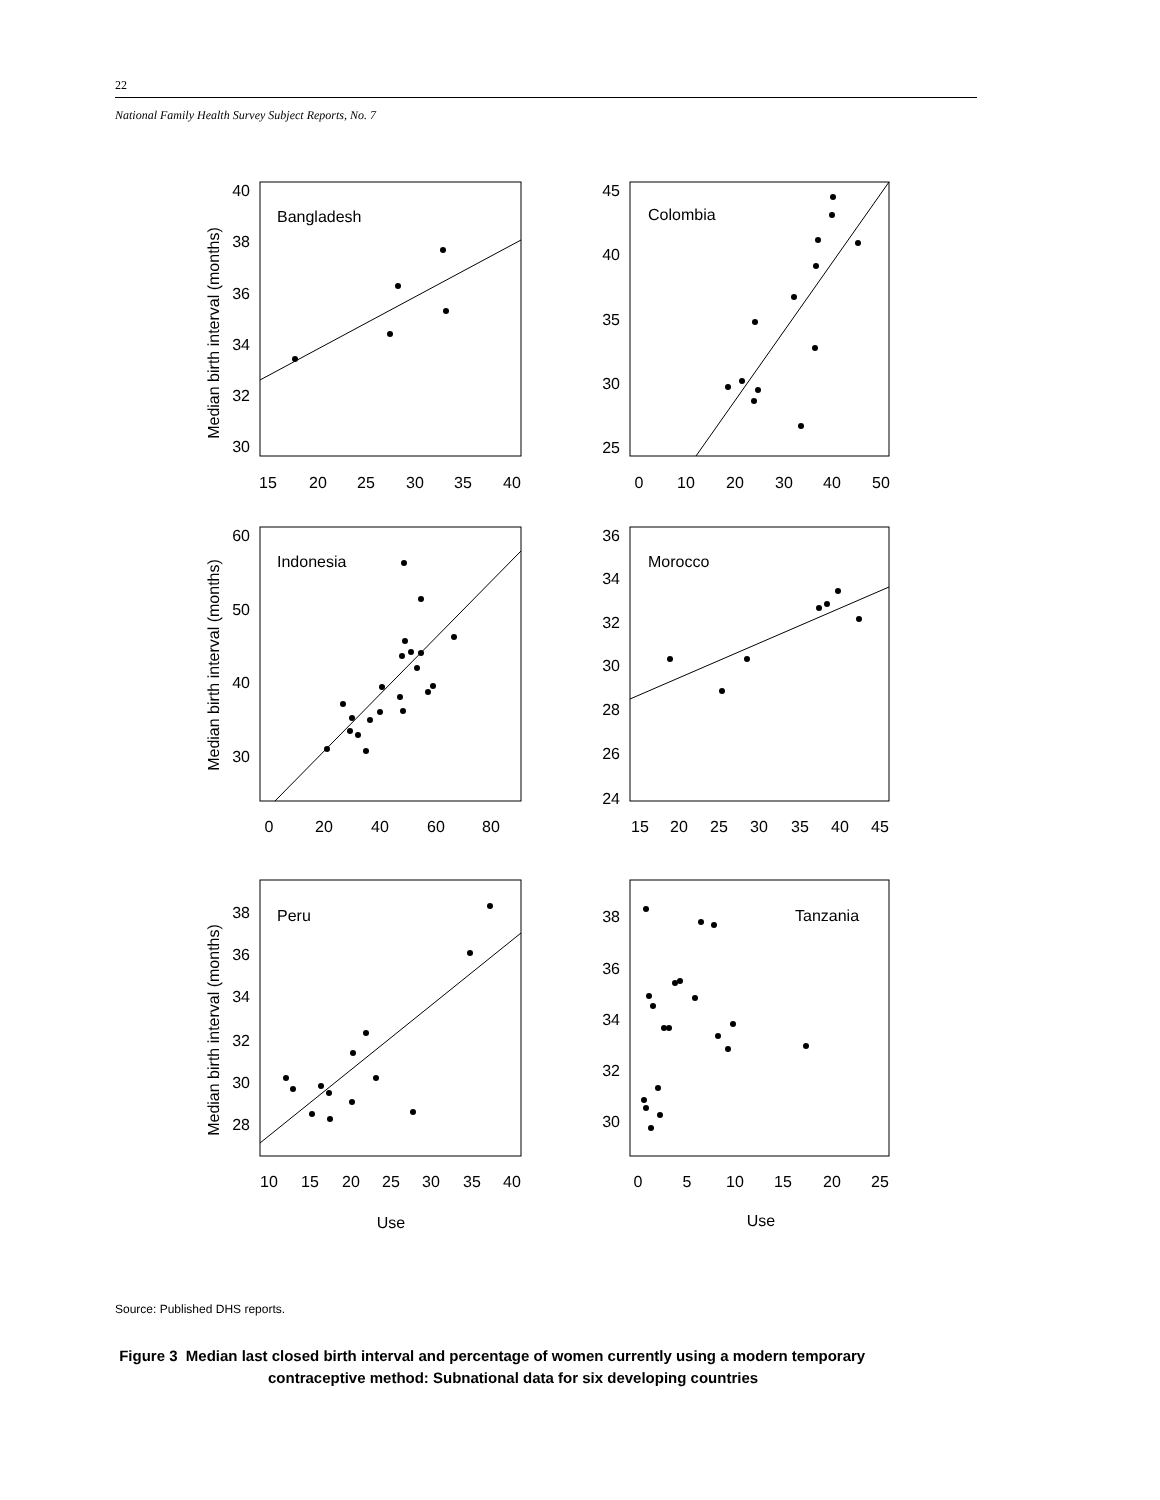22
National Family Health Survey Subject Reports, No. 7
Bangladesh
Colombia
Indonesia
Morocco
Peru
Tanzania
40
38
36
34
32
30
45
40
35
30
25
60
50
40
30
36
34
32
30
28
26
24
38
36
34
32
30
28
38
36
34
32
30
15
20
25
30
35
40
0
10
20
30
40
50
0
20
40
60
80
15
20
25
30
35
40
45
10
15
20
25
30
35
40
0
5
10
15
20
25
Use
Use
Median birth interval (months)
Median birth interval (months)
Median birth interval (months)
Source: Published DHS reports.
Figure 3 Median last closed birth interval and percentage of women currently using a modern temporary
contraceptive method: Subnational data for six developing countries